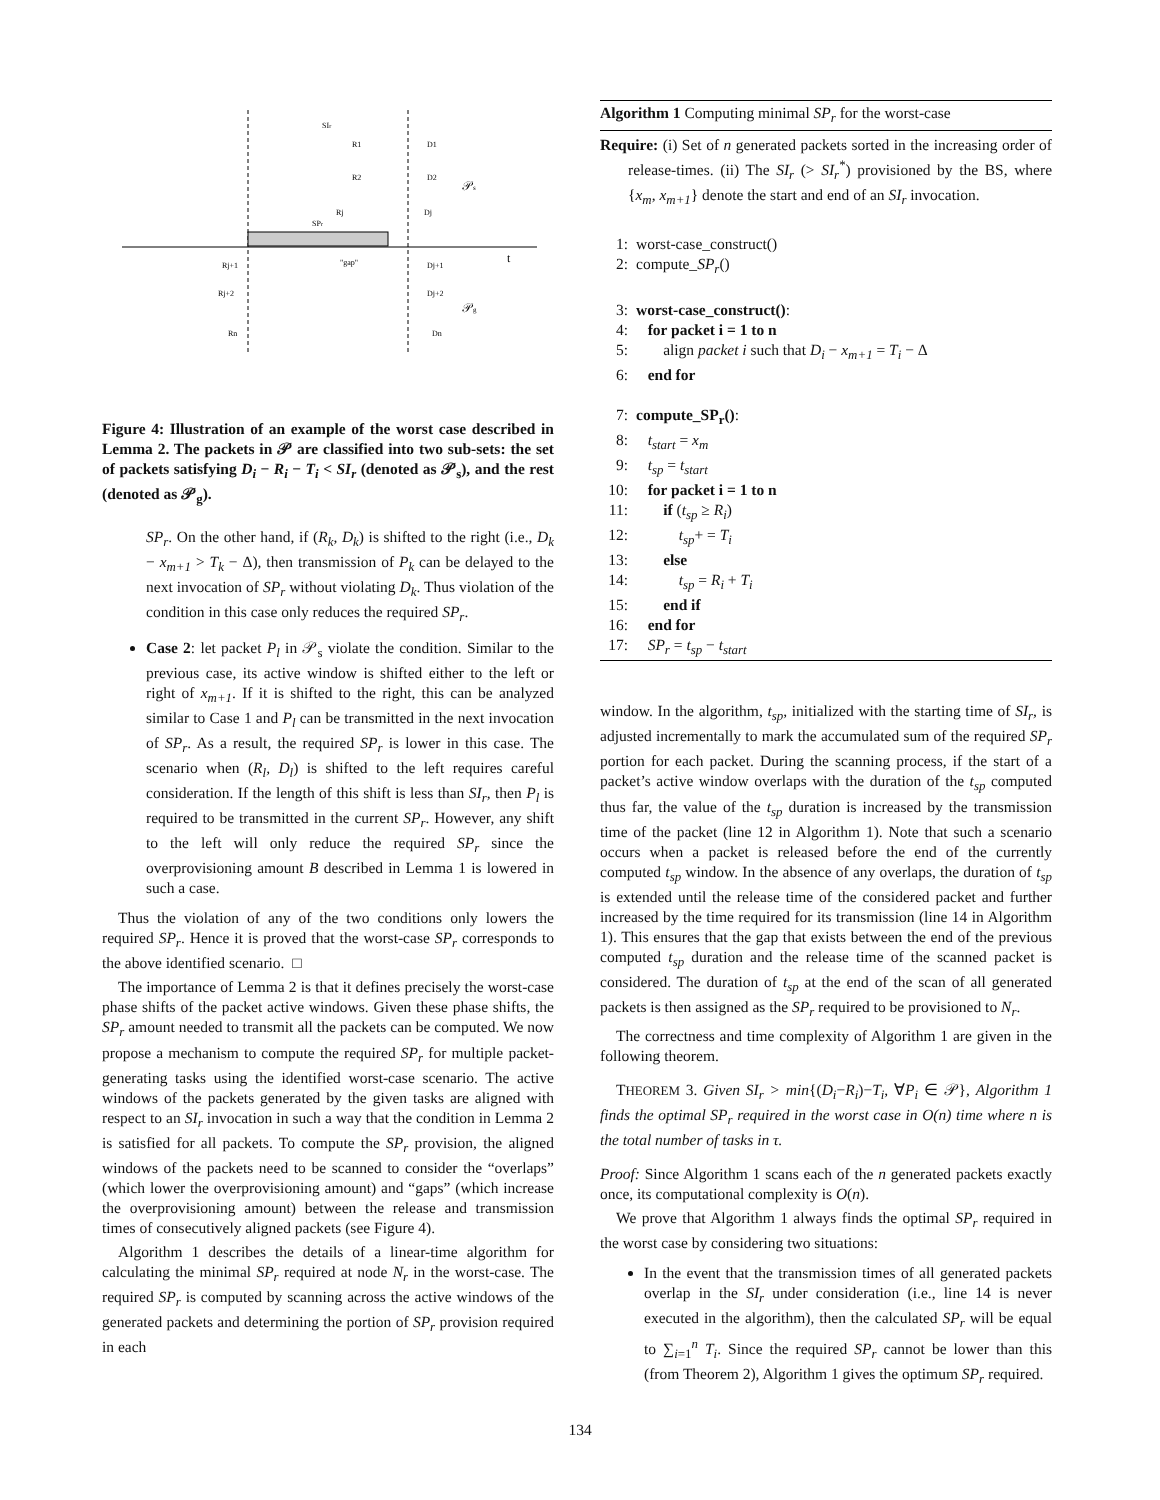SIr
SPr
"gap"
t
𝒫s
𝒫g
R1
D1
R2
D2
Rj
Dj
Rj+1
Dj+1
Rj+2
Dj+2
Rn
Dn
Figure 4: Illustration of an example of the worst case described in Lemma 2. The packets in 𝒫 are classified into two sub-sets: the set of packets satisfying D<sub>i</sub> − R<sub>i</sub> − T<sub>i</sub> < SI<sub>r</sub> (denoted as 𝒫<sub>s</sub>), and the rest (denoted as 𝒫<sub>g</sub>).
SP<sub>r</sub>. On the other hand, if (R<sub>k</sub>, D<sub>k</sub>) is shifted to the right (i.e., D<sub>k</sub> − x<sub>m+1</sub> > T<sub>k</sub> − Δ), then transmission of P<sub>k</sub> can be delayed to the next invocation of SP<sub>r</sub> without violating D<sub>k</sub>. Thus violation of the condition in this case only reduces the required SP<sub>r</sub>.
Case 2: let packet P<sub>l</sub> in 𝒫<sub>s</sub> violate the condition. Similar to the previous case, its active window is shifted either to the left or right of x<sub>m+1</sub>. If it is shifted to the right, this can be analyzed similar to Case 1 and P<sub>l</sub> can be transmitted in the next invocation of SP<sub>r</sub>. As a result, the required SP<sub>r</sub> is lower in this case. The scenario when (R<sub>l</sub>, D<sub>l</sub>) is shifted to the left requires careful consideration. If the length of this shift is less than SI<sub>r</sub>, then P<sub>l</sub> is required to be transmitted in the current SP<sub>r</sub>. However, any shift to the left will only reduce the required SP<sub>r</sub> since the overprovisioning amount B described in Lemma 1 is lowered in such a case.
Thus the violation of any of the two conditions only lowers the required SP<sub>r</sub>. Hence it is proved that the worst-case SP<sub>r</sub> corresponds to the above identified scenario. □
The importance of Lemma 2 is that it defines precisely the worst-case phase shifts of the packet active windows. Given these phase shifts, the SP<sub>r</sub> amount needed to transmit all the packets can be computed. We now propose a mechanism to compute the required SP<sub>r</sub> for multiple packet-generating tasks using the identified worst-case scenario. The active windows of the packets generated by the given tasks are aligned with respect to an SI<sub>r</sub> invocation in such a way that the condition in Lemma 2 is satisfied for all packets. To compute the SP<sub>r</sub> provision, the aligned windows of the packets need to be scanned to consider the “overlaps” (which lower the overprovisioning amount) and “gaps” (which increase the overprovisioning amount) between the release and transmission times of consecutively aligned packets (see Figure 4).
Algorithm 1 describes the details of a linear-time algorithm for calculating the minimal SP<sub>r</sub> required at node N<sub>r</sub> in the worst-case. The required SP<sub>r</sub> is computed by scanning across the active windows of the generated packets and determining the portion of SP<sub>r</sub> provision required in each
Algorithm 1 Computing minimal SP<sub>r</sub> for the worst-case
Require: (i) Set of n generated packets sorted in the increasing order of release-times. (ii) The SI<sub>r</sub> (> SI<sub>r</sub><sup>*</sup>) provisioned by the BS, where {x<sub>m</sub>, x<sub>m+1</sub>} denote the start and end of an SI<sub>r</sub> invocation.
1: worst-case_construct()
2: compute_SP<sub>r</sub>()
3: worst-case_construct():
4: for packet i = 1 to n
5: align packet i such that D<sub>i</sub> − x<sub>m+1</sub> = T<sub>i</sub> − Δ
6: end for
7: compute_SP<sub>r</sub>():
8: t<sub>start</sub> = x<sub>m</sub>
9: t<sub>sp</sub> = t<sub>start</sub>
10: for packet i = 1 to n
11: if (t<sub>sp</sub> ≥ R<sub>i</sub>)
12: t<sub>sp</sub>+ = T<sub>i</sub>
13: else
14: t<sub>sp</sub> = R<sub>i</sub> + T<sub>i</sub>
15: end if
16: end for
17: SP<sub>r</sub> = t<sub>sp</sub> − t<sub>start</sub>
window. In the algorithm, t<sub>sp</sub>, initialized with the starting time of SI<sub>r</sub>, is adjusted incrementally to mark the accumulated sum of the required SP<sub>r</sub> portion for each packet. During the scanning process, if the start of a packet’s active window overlaps with the duration of the t<sub>sp</sub> computed thus far, the value of the t<sub>sp</sub> duration is increased by the transmission time of the packet (line 12 in Algorithm 1). Note that such a scenario occurs when a packet is released before the end of the currently computed t<sub>sp</sub> window. In the absence of any overlaps, the duration of t<sub>sp</sub> is extended until the release time of the considered packet and further increased by the time required for its transmission (line 14 in Algorithm 1). This ensures that the gap that exists between the end of the previous computed t<sub>sp</sub> duration and the release time of the scanned packet is considered. The duration of t<sub>sp</sub> at the end of the scan of all generated packets is then assigned as the SP<sub>r</sub> required to be provisioned to N<sub>r</sub>.
The correctness and time complexity of Algorithm 1 are given in the following theorem.
THEOREM 3. Given SI<sub>r</sub> > min{(D<sub>i</sub>−R<sub>i</sub>)−T<sub>i</sub>, ∀P<sub>i</sub> ∈ 𝒫}, Algorithm 1 finds the optimal SP<sub>r</sub> required in the worst case in O(n) time where n is the total number of tasks in τ.
Proof: Since Algorithm 1 scans each of the n generated packets exactly once, its computational complexity is O(n).
We prove that Algorithm 1 always finds the optimal SP<sub>r</sub> required in the worst case by considering two situations:
In the event that the transmission times of all generated packets overlap in the SI<sub>r</sub> under consideration (i.e., line 14 is never executed in the algorithm), then the calculated SP<sub>r</sub> will be equal to ∑<sub>i=1</sub><sup>n</sup> T<sub>i</sub>. Since the required SP<sub>r</sub> cannot be lower than this (from Theorem 2), Algorithm 1 gives the optimum SP<sub>r</sub> required.
134